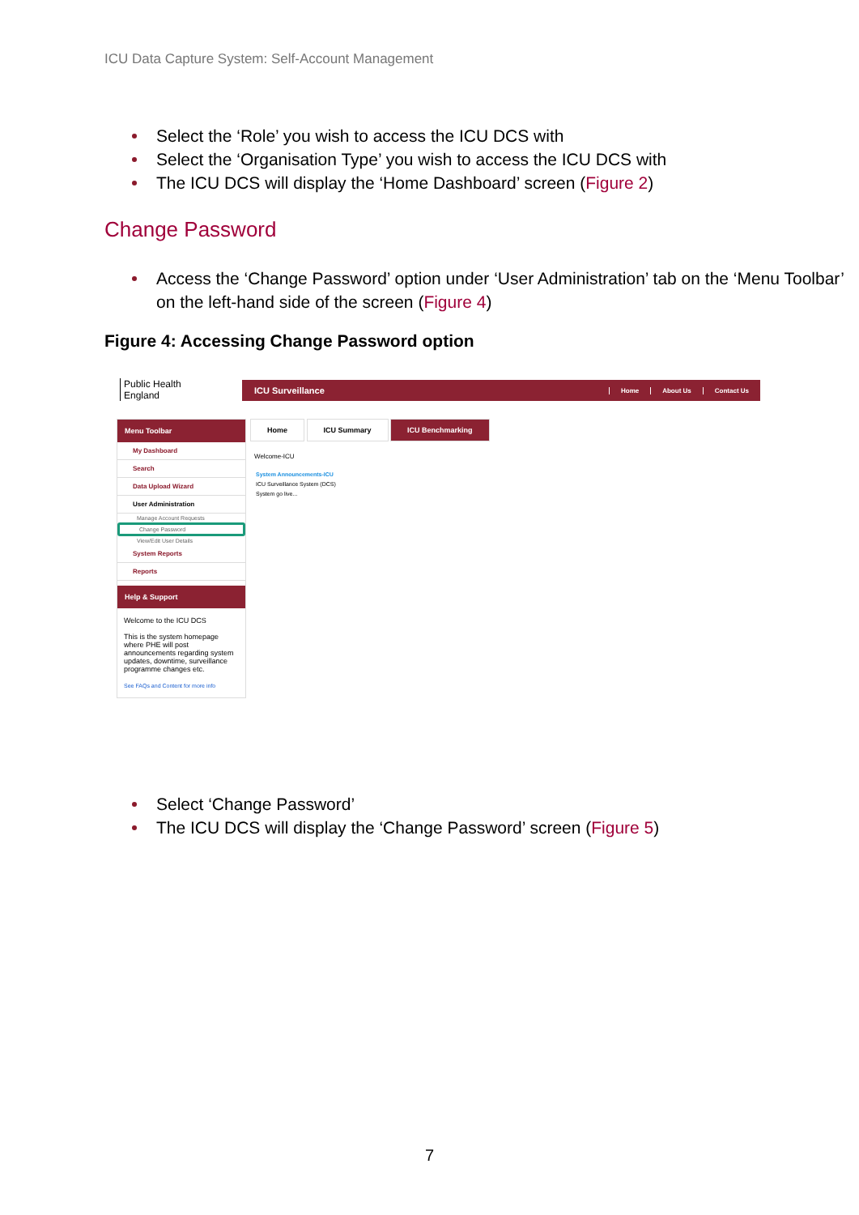ICU Data Capture System: Self-Account Management
Select the ‘Role’ you wish to access the ICU DCS with
Select the ‘Organisation Type’ you wish to access the ICU DCS with
The ICU DCS will display the ‘Home Dashboard’ screen (Figure 2)
Change Password
Access the ‘Change Password’ option under ‘User Administration’ tab on the ‘Menu Toolbar’ on the left-hand side of the screen (Figure 4)
Figure 4: Accessing Change Password option
Public Health
England
ICU Surveillance Home About Us Contact Us
Menu Toolbar
My Dashboard
Search
Data Upload Wizard
User Administration
Manage Account Requests
Change Password
View/Edit User Details
System Reports
Reports
Help & Support
Welcome to the ICU DCS
This is the system homepage where PHE will post announcements regarding system updates, downtime, surveillance programme changes etc.
See FAQs and Content for more info
Home ICU Summary ICU Benchmarking
Welcome-ICU
System Announcements-ICU
ICU Surveillance System (DCS)
System go live...
Select ‘Change Password’
The ICU DCS will display the ‘Change Password’ screen (Figure 5)
7